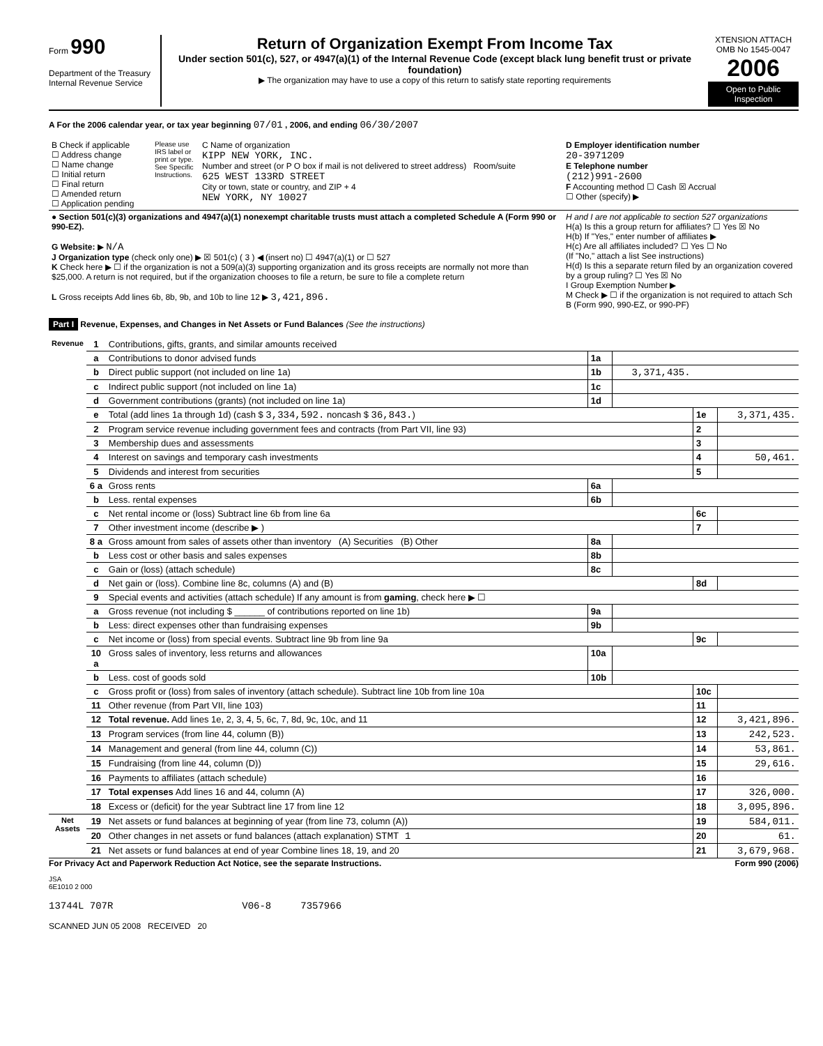Form 990
Department of the Treasury
Internal Revenue Service
Return of Organization Exempt From Income Tax
Under section 501(c), 527, or 4947(a)(1) of the Internal Revenue Code (except black lung benefit trust or private foundation)
▶ The organization may have to use a copy of this return to satisfy state reporting requirements
XTENSION ATTACH OMB No 1545-0047
2006
Open to Public Inspection
A For the 2006 calendar year, or tax year beginning 07/01 , 2006, and ending 06/30/2007
| B Check if applicable ☐ Address change ☐ Name change ☐ Initial return ☐ Final return ☐ Amended return ☐ Application pending | Please use IRS label or print or type. See Specific Instructions. | C Name of organization KIPP NEW YORK, INC. Number and street (or P O box if mail is not delivered to street address) Room/suite 625 WEST 133RD STREET City or town, state or country, and ZIP + 4 NEW YORK, NY 10027 | D Employer identification number 20-3971209 E Telephone number (212)991-2600 F Accounting method ☐ Cash ☒ Accrual ☐ Other (specify) ▶ |
| ● Section 501(c)(3) organizations and 4947(a)(1) nonexempt charitable trusts must attach a completed Schedule A (Form 990 or 990-EZ). G Website: ▶ N/A J Organization type (check only one) ▶ ☒ 501(c) ( 3 ) ◀ (insert no) ☐ 4947(a)(1) or ☐ 527 K Check here ▶ ☐ if the organization is not a 509(a)(3) supporting organization and its gross receipts are normally not more than $25,000. A return is not required, but if the organization chooses to file a return, be sure to file a complete return L Gross receipts Add lines 6b, 8b, 9b, and 10b to line 12 ▶ 3,421,896. | H and I are not applicable to section 527 organizations H(a) Is this a group return for affiliates? ☐ Yes ☒ No H(b) If "Yes," enter number of affiliates ▶ H(c) Are all affiliates included? ☐ Yes ☐ No (If "No," attach a list See instructions) H(d) Is this a separate return filed by an organization covered by a group ruling? ☐ Yes ☒ No I Group Exemption Number ▶ M Check ▶ ☐ if the organization is not required to attach Sch B (Form 990, 990-EZ, or 990-PF) |
Part I Revenue, Expenses, and Changes in Net Assets or Fund Balances (See the instructions)
| Revenue | 1 | Contributions, gifts, grants, and similar amounts received | | | | |
| | a | Contributions to donor advised funds | 1a | | | |
| | b | Direct public support (not included on line 1a) | 1b | 3,371,435. | | |
| | c | Indirect public support (not included on line 1a) | 1c | | | |
| | d | Government contributions (grants) (not included on line 1a) | 1d | | | |
| | e | Total (add lines 1a through 1d) (cash $ 3,334,592. noncash $ 36,843. ) | | | 1e | 3,371,435. |
| | 2 | Program service revenue including government fees and contracts (from Part VII, line 93) | | | 2 | |
| | 3 | Membership dues and assessments | | | 3 | |
| | 4 | Interest on savings and temporary cash investments | | | 4 | 50,461. |
| | 5 | Dividends and interest from securities | | | 5 | |
| | 6 a | Gross rents | 6a | | | |
| | b | Less. rental expenses | 6b | | | |
| | c | Net rental income or (loss) Subtract line 6b from line 6a | | | 6c | |
| | 7 | Other investment income (describe ▶ ) | | | 7 | |
| | 8 a | Gross amount from sales of assets other than inventory (A) Securities (B) Other | 8a | | | |
| | b | Less cost or other basis and sales expenses | 8b | | | |
| | c | Gain or (loss) (attach schedule) | 8c | | | |
| | d | Net gain or (loss). Combine line 8c, columns (A) and (B) | | | 8d | |
| | 9 | Special events and activities (attach schedule) If any amount is from gaming , check here ▶ ☐ | | | | |
| | a | Gross revenue (not including $ ______ of contributions reported on line 1b) | 9a | | | |
| | b | Less: direct expenses other than fundraising expenses | 9b | | | |
| | c | Net income or (loss) from special events. Subtract line 9b from line 9a | | | 9c | |
| | 10 a | Gross sales of inventory, less returns and allowances | 10a | | | |
| | b | Less. cost of goods sold | 10b | | | |
| | c | Gross profit or (loss) from sales of inventory (attach schedule). Subtract line 10b from line 10a | | | 10c | |
| | 11 | Other revenue (from Part VII, line 103) | | | 11 | |
| | 12 | Total revenue. Add lines 1e, 2, 3, 4, 5, 6c, 7, 8d, 9c, 10c, and 11 | | | 12 | 3,421,896. |
| | 13 | Program services (from line 44, column (B)) | | | 13 | 242,523. |
| | 14 | Management and general (from line 44, column (C)) | | | 14 | 53,861. |
| | 15 | Fundraising (from line 44, column (D)) | | | 15 | 29,616. |
| | 16 | Payments to affiliates (attach schedule) | | | 16 | |
| | 17 | Total expenses Add lines 16 and 44, column (A) | | | 17 | 326,000. |
| | 18 | Excess or (deficit) for the year Subtract line 17 from line 12 | | | 18 | 3,095,896. |
| Net Assets | 19 | Net assets or fund balances at beginning of year (from line 73, column (A)) | | | 19 | 584,011. |
| | 20 | Other changes in net assets or fund balances (attach explanation) STMT 1 | | | 20 | 61. |
| | 21 | Net assets or fund balances at end of year Combine lines 18, 19, and 20 | | | 21 | 3,679,968. |
For Privacy Act and Paperwork Reduction Act Notice, see the separate Instructions. Form 990 (2006)
JSA
6E1010 2 000
13744L 707R V06-8 7357966
SCANNED JUN 05 2008 RECEIVED 20